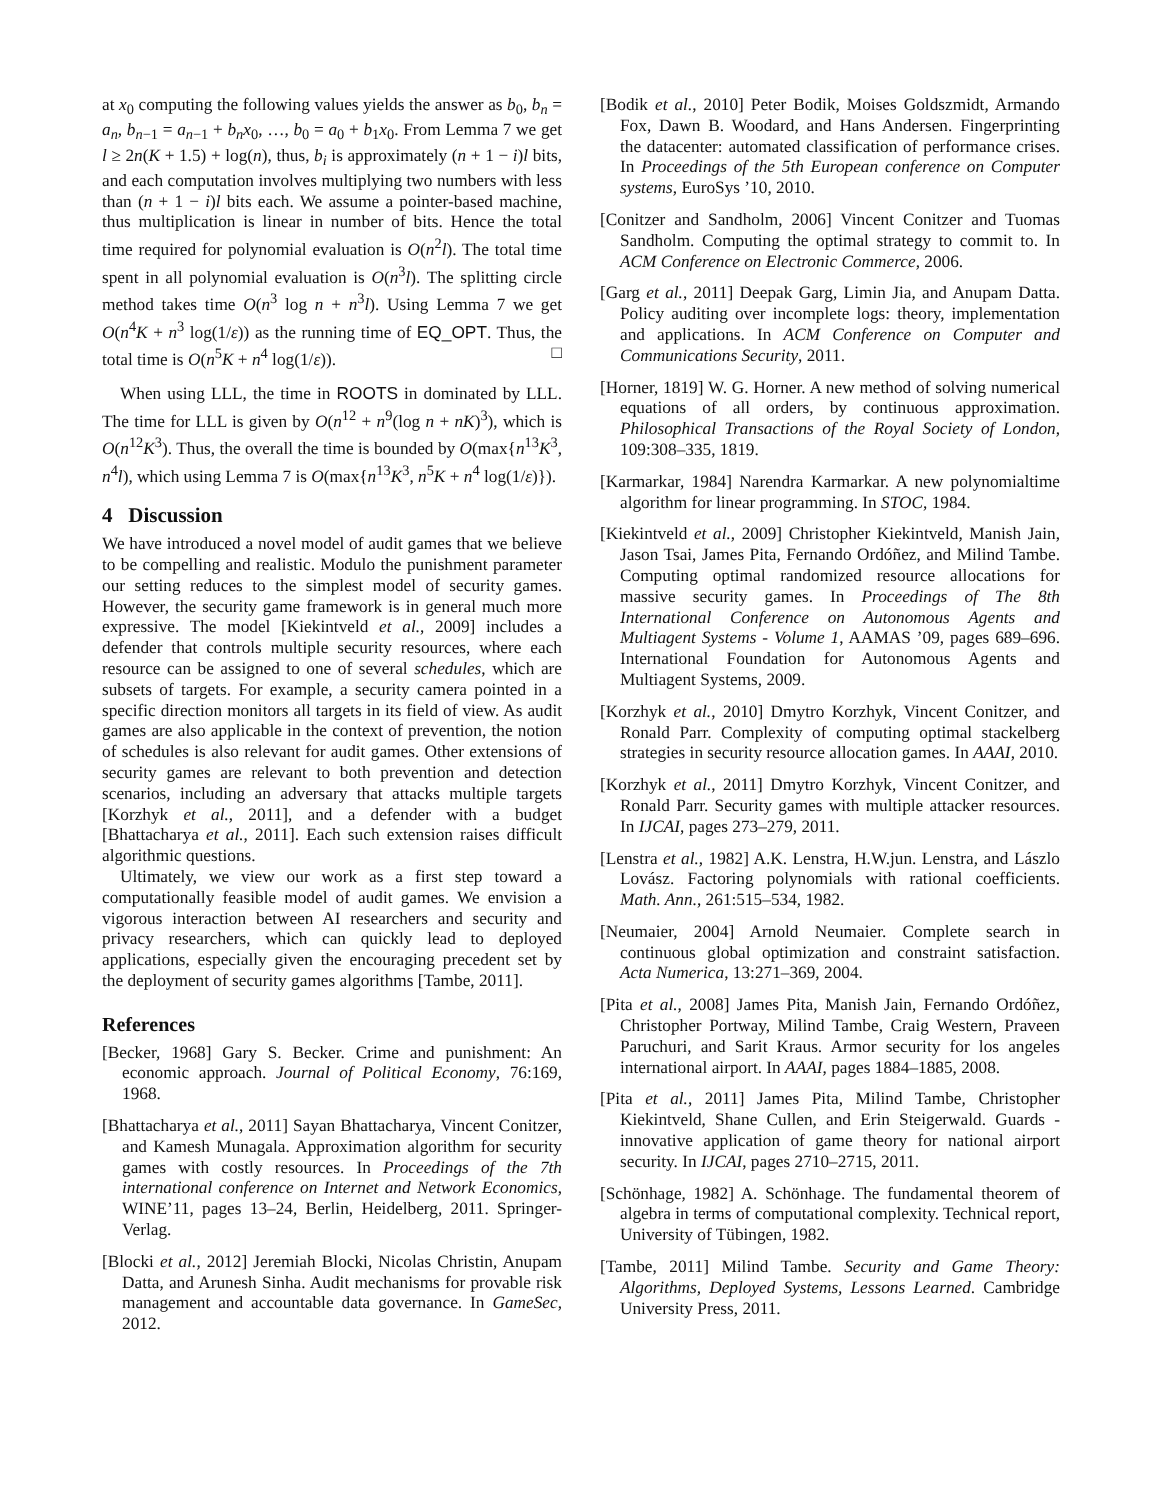at x<sub>0</sub> computing the following values yields the answer as b<sub>0</sub>, b<sub>n</sub> = a<sub>n</sub>, b<sub>n−1</sub> = a<sub>n−1</sub> + b<sub>n</sub>x<sub>0</sub>, …, b<sub>0</sub> = a<sub>0</sub> + b<sub>1</sub>x<sub>0</sub>. From Lemma 7 we get l ≥ 2n(K + 1.5) + log(n), thus, b<sub>i</sub> is approximately (n + 1 − i)l bits, and each computation involves multiplying two numbers with less than (n + 1 − i)l bits each. We assume a pointer-based machine, thus multiplication is linear in number of bits. Hence the total time required for polynomial evaluation is O(n<sup>2</sup>l). The total time spent in all polynomial evaluation is O(n<sup>3</sup>l). The splitting circle method takes time O(n<sup>3</sup> log n + n<sup>3</sup>l). Using Lemma 7 we get O(n<sup>4</sup>K + n<sup>3</sup> log(1/ε)) as the running time of EQ_OPT. Thus, the total time is O(n<sup>5</sup>K + n<sup>4</sup> log(1/ε)). □
When using LLL, the time in ROOTS in dominated by LLL. The time for LLL is given by O(n<sup>12</sup> + n<sup>9</sup>(log n + nK)<sup>3</sup>), which is O(n<sup>12</sup>K<sup>3</sup>). Thus, the overall the time is bounded by O(max{n<sup>13</sup>K<sup>3</sup>, n<sup>4</sup>l), which using Lemma 7 is O(max{n<sup>13</sup>K<sup>3</sup>, n<sup>5</sup>K + n<sup>4</sup> log(1/ε)}).
4 Discussion
We have introduced a novel model of audit games that we believe to be compelling and realistic. Modulo the punishment parameter our setting reduces to the simplest model of security games. However, the security game framework is in general much more expressive. The model [Kiekintveld et al., 2009] includes a defender that controls multiple security resources, where each resource can be assigned to one of several schedules, which are subsets of targets. For example, a security camera pointed in a specific direction monitors all targets in its field of view. As audit games are also applicable in the context of prevention, the notion of schedules is also relevant for audit games. Other extensions of security games are relevant to both prevention and detection scenarios, including an adversary that attacks multiple targets [Korzhyk et al., 2011], and a defender with a budget [Bhattacharya et al., 2011]. Each such extension raises difficult algorithmic questions.
Ultimately, we view our work as a first step toward a computationally feasible model of audit games. We envision a vigorous interaction between AI researchers and security and privacy researchers, which can quickly lead to deployed applications, especially given the encouraging precedent set by the deployment of security games algorithms [Tambe, 2011].
References
[Becker, 1968] Gary S. Becker. Crime and punishment: An economic approach. Journal of Political Economy, 76:169, 1968.
[Bhattacharya et al., 2011] Sayan Bhattacharya, Vincent Conitzer, and Kamesh Munagala. Approximation algorithm for security games with costly resources. In Proceedings of the 7th international conference on Internet and Network Economics, WINE’11, pages 13–24, Berlin, Heidelberg, 2011. Springer-Verlag.
[Blocki et al., 2012] Jeremiah Blocki, Nicolas Christin, Anupam Datta, and Arunesh Sinha. Audit mechanisms for provable risk management and accountable data governance. In GameSec, 2012.
[Bodik et al., 2010] Peter Bodik, Moises Goldszmidt, Armando Fox, Dawn B. Woodard, and Hans Andersen. Fingerprinting the datacenter: automated classification of performance crises. In Proceedings of the 5th European conference on Computer systems, EuroSys ’10, 2010.
[Conitzer and Sandholm, 2006] Vincent Conitzer and Tuomas Sandholm. Computing the optimal strategy to commit to. In ACM Conference on Electronic Commerce, 2006.
[Garg et al., 2011] Deepak Garg, Limin Jia, and Anupam Datta. Policy auditing over incomplete logs: theory, implementation and applications. In ACM Conference on Computer and Communications Security, 2011.
[Horner, 1819] W. G. Horner. A new method of solving numerical equations of all orders, by continuous approximation. Philosophical Transactions of the Royal Society of London, 109:308–335, 1819.
[Karmarkar, 1984] Narendra Karmarkar. A new polynomialtime algorithm for linear programming. In STOC, 1984.
[Kiekintveld et al., 2009] Christopher Kiekintveld, Manish Jain, Jason Tsai, James Pita, Fernando Ordóñez, and Milind Tambe. Computing optimal randomized resource allocations for massive security games. In Proceedings of The 8th International Conference on Autonomous Agents and Multiagent Systems - Volume 1, AAMAS ’09, pages 689–696. International Foundation for Autonomous Agents and Multiagent Systems, 2009.
[Korzhyk et al., 2010] Dmytro Korzhyk, Vincent Conitzer, and Ronald Parr. Complexity of computing optimal stackelberg strategies in security resource allocation games. In AAAI, 2010.
[Korzhyk et al., 2011] Dmytro Korzhyk, Vincent Conitzer, and Ronald Parr. Security games with multiple attacker resources. In IJCAI, pages 273–279, 2011.
[Lenstra et al., 1982] A.K. Lenstra, H.W.jun. Lenstra, and Lászlo Lovász. Factoring polynomials with rational coefficients. Math. Ann., 261:515–534, 1982.
[Neumaier, 2004] Arnold Neumaier. Complete search in continuous global optimization and constraint satisfaction. Acta Numerica, 13:271–369, 2004.
[Pita et al., 2008] James Pita, Manish Jain, Fernando Ordóñez, Christopher Portway, Milind Tambe, Craig Western, Praveen Paruchuri, and Sarit Kraus. Armor security for los angeles international airport. In AAAI, pages 1884–1885, 2008.
[Pita et al., 2011] James Pita, Milind Tambe, Christopher Kiekintveld, Shane Cullen, and Erin Steigerwald. Guards - innovative application of game theory for national airport security. In IJCAI, pages 2710–2715, 2011.
[Schönhage, 1982] A. Schönhage. The fundamental theorem of algebra in terms of computational complexity. Technical report, University of Tübingen, 1982.
[Tambe, 2011] Milind Tambe. Security and Game Theory: Algorithms, Deployed Systems, Lessons Learned. Cambridge University Press, 2011.